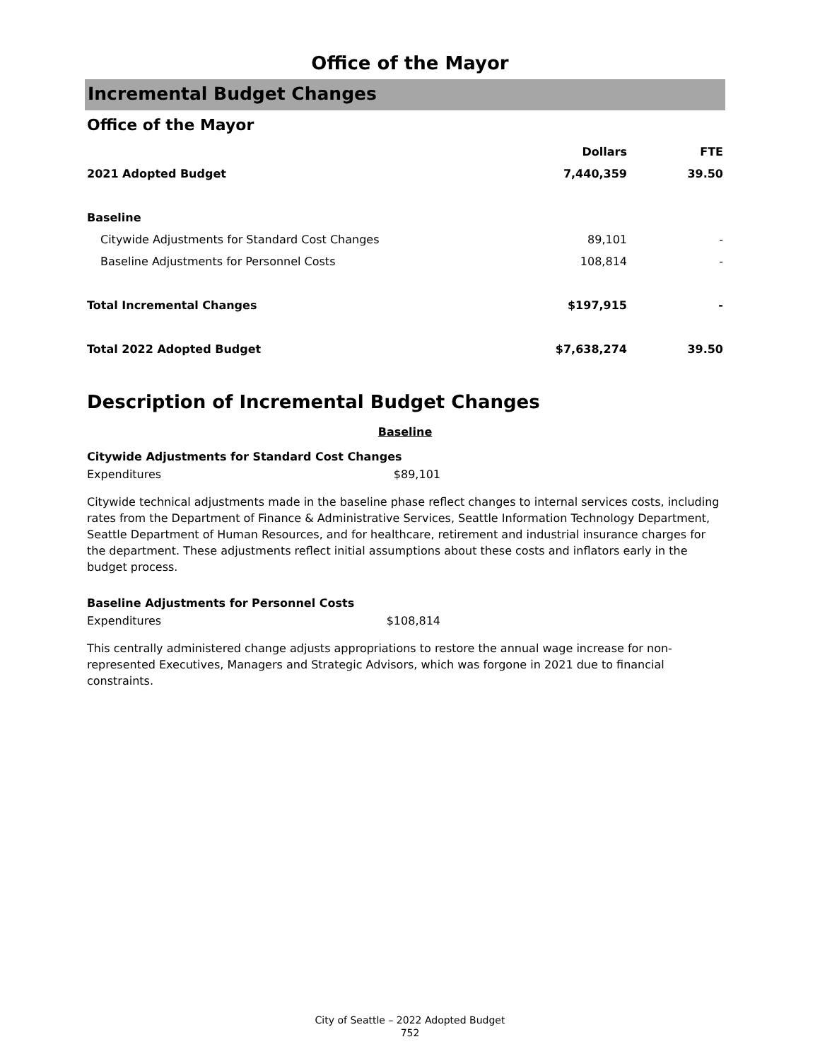Office of the Mayor
Incremental Budget Changes
Office of the Mayor
| | Dollars | FTE |
| --- | --- | --- |
| 2021 Adopted Budget | 7,440,359 | 39.50 |
| Baseline | | |
| Citywide Adjustments for Standard Cost Changes | 89,101 | - |
| Baseline Adjustments for Personnel Costs | 108,814 | - |
| Total Incremental Changes | $197,915 | - |
| Total 2022 Adopted Budget | $7,638,274 | 39.50 |
Description of Incremental Budget Changes
Baseline
Citywide Adjustments for Standard Cost Changes
Expenditures $89,101
Citywide technical adjustments made in the baseline phase reflect changes to internal services costs, including rates from the Department of Finance & Administrative Services, Seattle Information Technology Department, Seattle Department of Human Resources, and for healthcare, retirement and industrial insurance charges for the department. These adjustments reflect initial assumptions about these costs and inflators early in the budget process.
Baseline Adjustments for Personnel Costs
Expenditures $108,814
This centrally administered change adjusts appropriations to restore the annual wage increase for non-represented Executives, Managers and Strategic Advisors, which was forgone in 2021 due to financial constraints.
City of Seattle – 2022 Adopted Budget
752